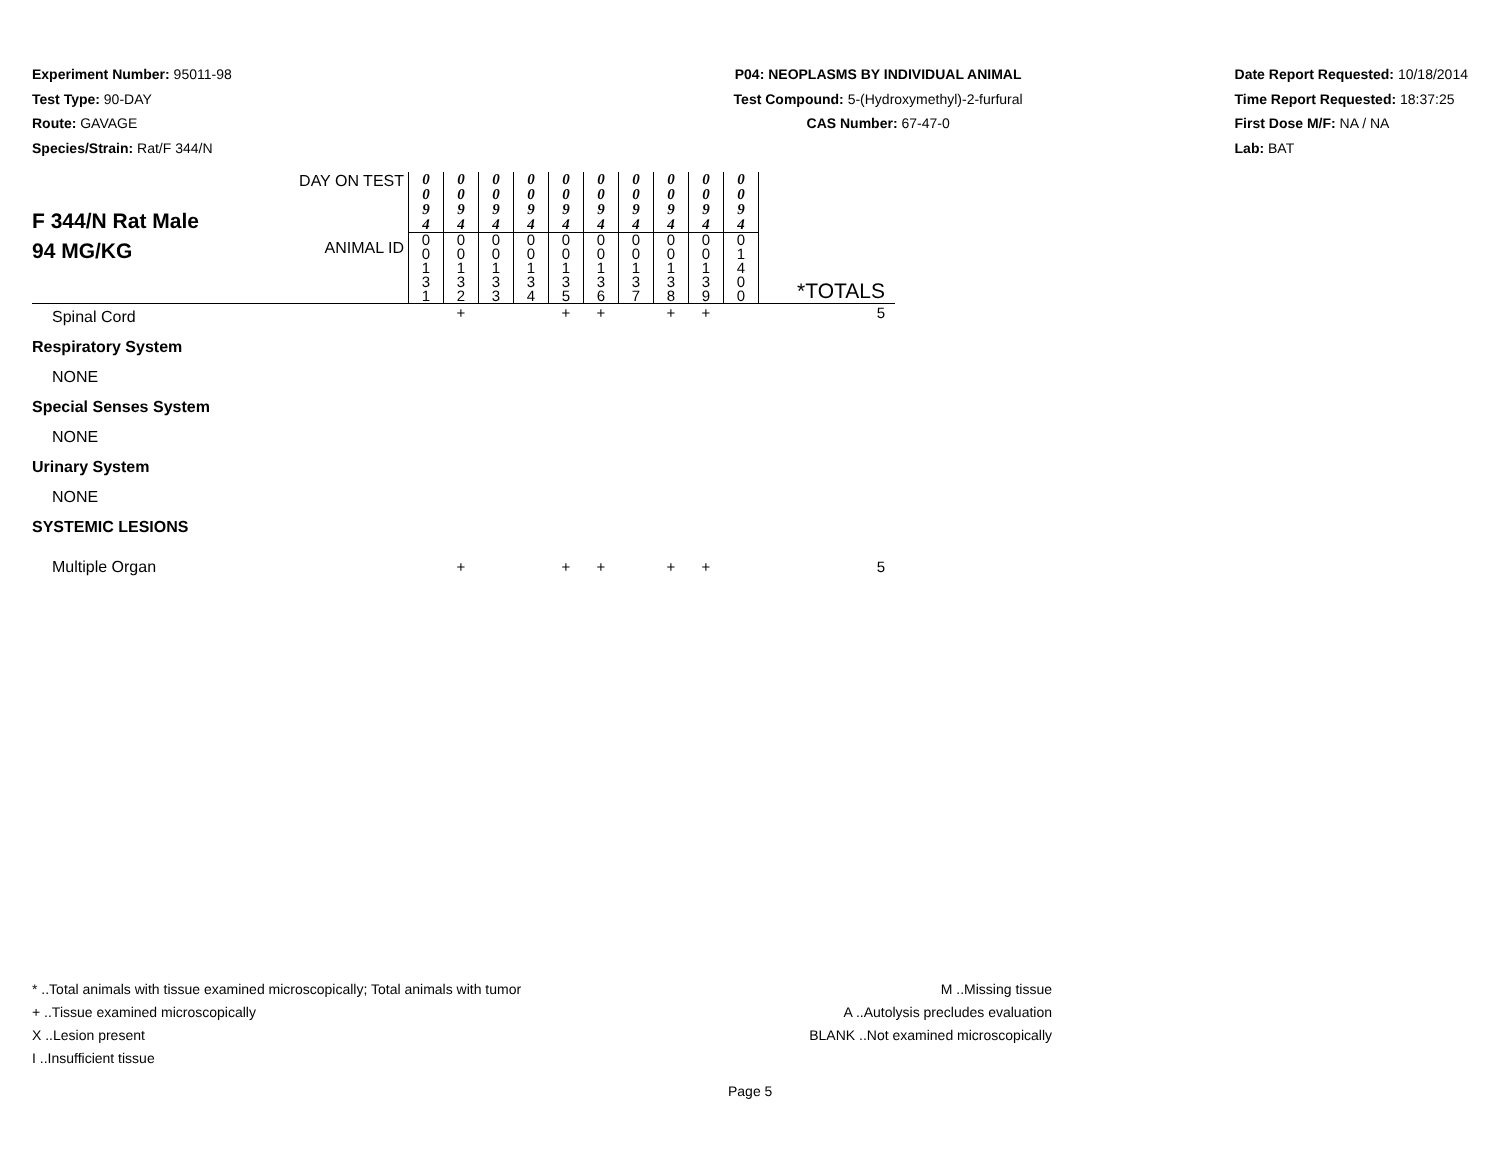Experiment Number: 95011-98
Test Type: 90-DAY
Route: GAVAGE
Species/Strain: Rat/F 344/N
P04: NEOPLASMS BY INDIVIDUAL ANIMAL
Test Compound: 5-(Hydroxymethyl)-2-furfural
CAS Number: 67-47-0
Date Report Requested: 10/18/2014
Time Report Requested: 18:37:25
First Dose M/F: NA / NA
Lab: BAT
| F 344/N Rat Male 94 MG/KG | DAY ON TEST | 0 0 9 4 | 0 0 9 4 | 0 0 9 4 | 0 0 9 4 | 0 0 9 4 | 0 0 9 4 | 0 0 9 4 | 0 0 9 4 | 0 0 9 4 | 0 0 9 4 | |
| | ANIMAL ID | 0 0 1 3 1 | 0 0 1 3 2 | 0 0 1 3 3 | 0 0 1 3 4 | 0 0 1 3 5 | 0 0 1 3 6 | 0 0 1 3 7 | 0 0 1 3 8 | 0 0 1 3 9 | 0 1 4 0 0 | *TOTALS |
| Spinal Cord | | | + | | | + | + | | + | + | | 5 |
| Respiratory System | | | | | | | | | | | | |
| NONE | | | | | | | | | | | | |
| Special Senses System | | | | | | | | | | | | |
| NONE | | | | | | | | | | | | |
| Urinary System | | | | | | | | | | | | |
| NONE | | | | | | | | | | | | |
| SYSTEMIC LESIONS | | | | | | | | | | | | |
| Multiple Organ | | | + | | | + | + | | + | + | | 5 |
* ..Total animals with tissue examined microscopically; Total animals with tumor
+ ..Tissue examined microscopically
X ..Lesion present
I ..Insufficient tissue
M ..Missing tissue
A ..Autolysis precludes evaluation
BLANK ..Not examined microscopically
Page 5